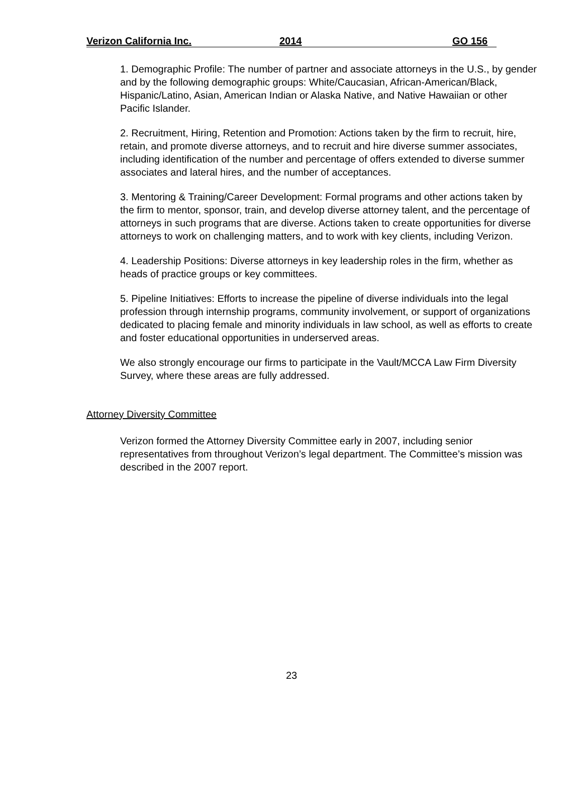Verizon California Inc. 2014 GO 156
1. Demographic Profile: The number of partner and associate attorneys in the U.S., by gender and by the following demographic groups: White/Caucasian, African-American/Black, Hispanic/Latino, Asian, American Indian or Alaska Native, and Native Hawaiian or other Pacific Islander.
2. Recruitment, Hiring, Retention and Promotion: Actions taken by the firm to recruit, hire, retain, and promote diverse attorneys, and to recruit and hire diverse summer associates, including identification of the number and percentage of offers extended to diverse summer associates and lateral hires, and the number of acceptances.
3. Mentoring & Training/Career Development: Formal programs and other actions taken by the firm to mentor, sponsor, train, and develop diverse attorney talent, and the percentage of attorneys in such programs that are diverse. Actions taken to create opportunities for diverse attorneys to work on challenging matters, and to work with key clients, including Verizon.
4. Leadership Positions: Diverse attorneys in key leadership roles in the firm, whether as heads of practice groups or key committees.
5. Pipeline Initiatives: Efforts to increase the pipeline of diverse individuals into the legal profession through internship programs, community involvement, or support of organizations dedicated to placing female and minority individuals in law school, as well as efforts to create and foster educational opportunities in underserved areas.
We also strongly encourage our firms to participate in the Vault/MCCA Law Firm Diversity Survey, where these areas are fully addressed.
Attorney Diversity Committee
Verizon formed the Attorney Diversity Committee early in 2007, including senior representatives from throughout Verizon’s legal department. The Committee’s mission was described in the 2007 report.
23